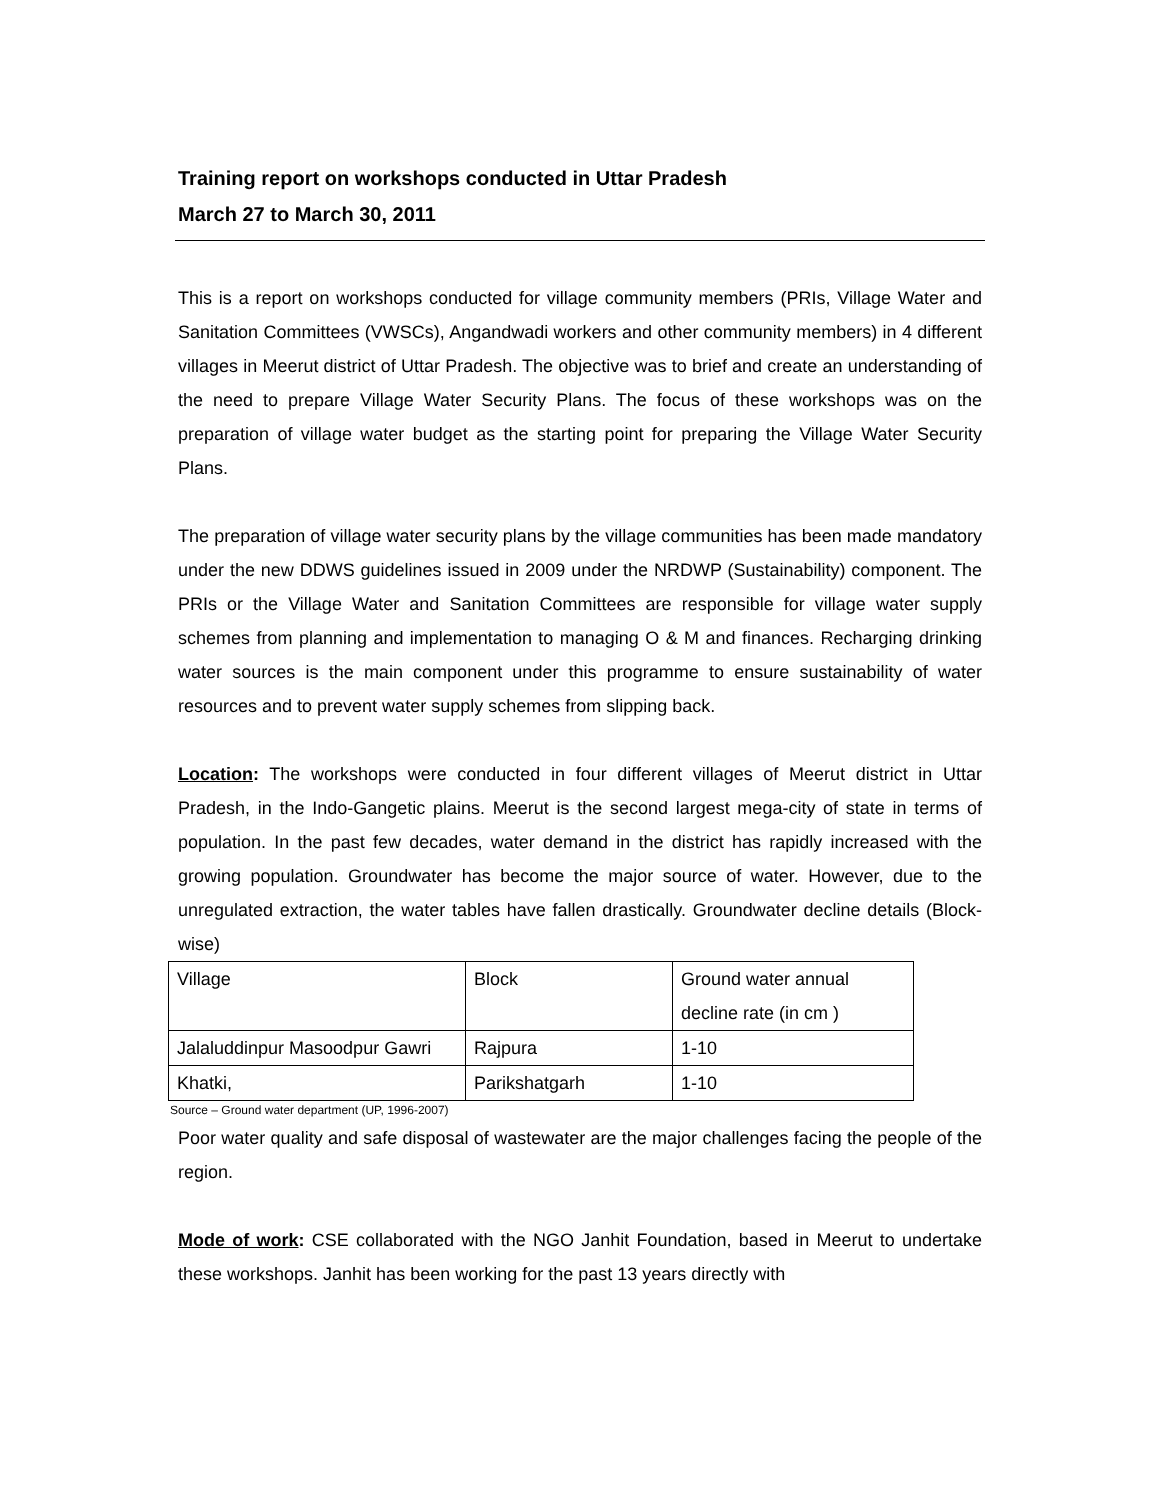Training report on workshops conducted in Uttar Pradesh
March 27 to March 30, 2011
This is a report on workshops conducted for village community members (PRIs, Village Water and Sanitation Committees (VWSCs), Angandwadi workers and other community members) in 4 different villages in Meerut district of Uttar Pradesh. The objective was to brief and create an understanding of the need to prepare Village Water Security Plans. The focus of these workshops was on the preparation of village water budget as the starting point for preparing the Village Water Security Plans.
The preparation of village water security plans by the village communities has been made mandatory under the new DDWS guidelines issued in 2009 under the NRDWP (Sustainability) component. The PRIs or the Village Water and Sanitation Committees are responsible for village water supply schemes from planning and implementation to managing O & M and finances. Recharging drinking water sources is the main component under this programme to ensure sustainability of water resources and to prevent water supply schemes from slipping back.
Location: The workshops were conducted in four different villages of Meerut district in Uttar Pradesh, in the Indo-Gangetic plains. Meerut is the second largest mega-city of state in terms of population. In the past few decades, water demand in the district has rapidly increased with the growing population. Groundwater has become the major source of water. However, due to the unregulated extraction, the water tables have fallen drastically. Groundwater decline details (Block-wise)
| Village | Block | Ground water annual decline rate (in cm ) |
| Jalaluddinpur Masoodpur Gawri | Rajpura | 1-10 |
| Khatki, | Parikshatgarh | 1-10 |
Source – Ground water department (UP, 1996-2007)
Poor water quality and safe disposal of wastewater are the major challenges facing the people of the region.
Mode of work: CSE collaborated with the NGO Janhit Foundation, based in Meerut to undertake these workshops. Janhit has been working for the past 13 years directly with